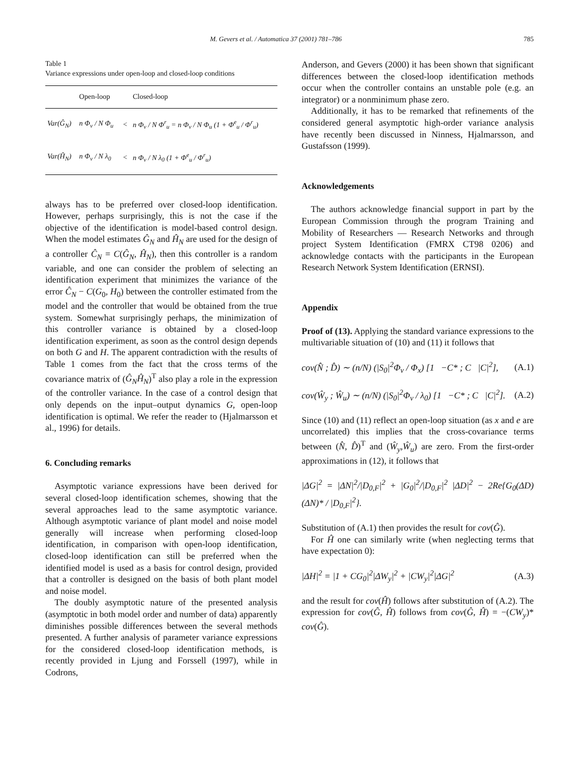M. Gevers et al. / Automatica 37 (2001) 781–786 785
Table 1
Variance expressions under open-loop and closed-loop conditions
| | Open-loop | | Closed-loop |
| --- | --- | --- | --- |
| Var(Ĝ<sub>N</sub>) | n Φ<sub>v</sub> / N Φ<sub>u</sub> | < | n Φ<sub>v</sub> / N Φ<sup>r</sup><sub>u</sub> = n Φ<sub>v</sub> / N Φ<sub>u</sub> (1 + Φ<sup>e</sup><sub>u</sub> / Φ<sup>r</sup><sub>u</sub>) |
| Var(Ĥ<sub>N</sub>) | n Φ<sub>v</sub> / N λ<sub>0</sub> | < | n Φ<sub>v</sub> / N λ<sub>0</sub> (1 + Φ<sup>e</sup><sub>u</sub> / Φ<sup>r</sup><sub>u</sub>) |
always has to be preferred over closed-loop identification. However, perhaps surprisingly, this is not the case if the objective of the identification is model-based control design. When the model estimates Ĝ<sub>N</sub> and Ĥ<sub>N</sub> are used for the design of a controller Ĉ<sub>N</sub> = C(Ĝ<sub>N</sub>, Ĥ<sub>N</sub>), then this controller is a random variable, and one can consider the problem of selecting an identification experiment that minimizes the variance of the error Ĉ<sub>N</sub> − C(G<sub>0</sub>, H<sub>0</sub>) between the controller estimated from the model and the controller that would be obtained from the true system. Somewhat surprisingly perhaps, the minimization of this controller variance is obtained by a closed-loop identification experiment, as soon as the control design depends on both G and H. The apparent contradiction with the results of Table 1 comes from the fact that the cross terms of the covariance matrix of (Ĝ<sub>N</sub>Ĥ<sub>N</sub>)<sup>T</sup> also play a role in the expression of the controller variance. In the case of a control design that only depends on the input–output dynamics G, open-loop identification is optimal. We refer the reader to (Hjalmarsson et al., 1996) for details.
6. Concluding remarks
Asymptotic variance expressions have been derived for several closed-loop identification schemes, showing that the several approaches lead to the same asymptotic variance. Although asymptotic variance of plant model and noise model generally will increase when performing closed-loop identification, in comparison with open-loop identification, closed-loop identification can still be preferred when the identified model is used as a basis for control design, provided that a controller is designed on the basis of both plant model and noise model.
The doubly asymptotic nature of the presented analysis (asymptotic in both model order and number of data) apparently diminishes possible differences between the several methods presented. A further analysis of parameter variance expressions for the considered closed-loop identification methods, is recently provided in Ljung and Forssell (1997), while in Codrons,
Anderson, and Gevers (2000) it has been shown that significant differences between the closed-loop identification methods occur when the controller contains an unstable pole (e.g. an integrator) or a nonminimum phase zero.
Additionally, it has to be remarked that refinements of the considered general asymptotic high-order variance analysis have recently been discussed in Ninness, Hjalmarsson, and Gustafsson (1999).
Acknowledgements
The authors acknowledge financial support in part by the European Commission through the program Training and Mobility of Researchers — Research Networks and through project System Identification (FMRX CT98 0206) and acknowledge contacts with the participants in the European Research Network System Identification (ERNSI).
Appendix
Proof of (13). Applying the standard variance expressions to the multivariable situation of (10) and (11) it follows that
cov(N̂ ; D̂) ∼ (n/N) (|S<sub>0</sub>|<sup>2</sup>Φ<sub>v</sub> / Φ<sub>x</sub>) [1 −C* ; C |C|<sup>2</sup>], (A.1)
cov(Ŵ<sub>y</sub> ; Ŵ<sub>u</sub>) ∼ (n/N) (|S<sub>0</sub>|<sup>2</sup>Φ<sub>v</sub> / λ<sub>0</sub>) [1 −C* ; C |C|<sup>2</sup>]. (A.2)
Since (10) and (11) reflect an open-loop situation (as x and e are uncorrelated) this implies that the cross-covariance terms between (N̂, D̂)<sup>T</sup> and (Ŵ<sub>y</sub>,Ŵ<sub>u</sub>) are zero. From the first-order approximations in (12), it follows that
|ΔG|<sup>2</sup> = |ΔN|<sup>2</sup>/|D<sub>0,F</sub>|<sup>2</sup> + |G<sub>0</sub>|<sup>2</sup>/|D<sub>0,F</sub>|<sup>2</sup> |ΔD|<sup>2</sup> − 2Re{G<sub>0</sub>(ΔD)(ΔN)* / |D<sub>0,F</sub>|<sup>2</sup>}.
Substitution of (A.1) then provides the result for cov(Ĝ).
For Ĥ one can similarly write (when neglecting terms that have expectation 0):
|ΔH|<sup>2</sup> = |1 + CG<sub>0</sub>|<sup>2</sup>|ΔW<sub>y</sub>|<sup>2</sup> + |CW<sub>y</sub>|<sup>2</sup>|ΔG|<sup>2</sup> (A.3)
and the result for cov(Ĥ) follows after substitution of (A.2). The expression for cov(Ĝ, Ĥ) follows from cov(Ĝ, Ĥ) = −(CW<sub>y</sub>)* cov(Ĝ).